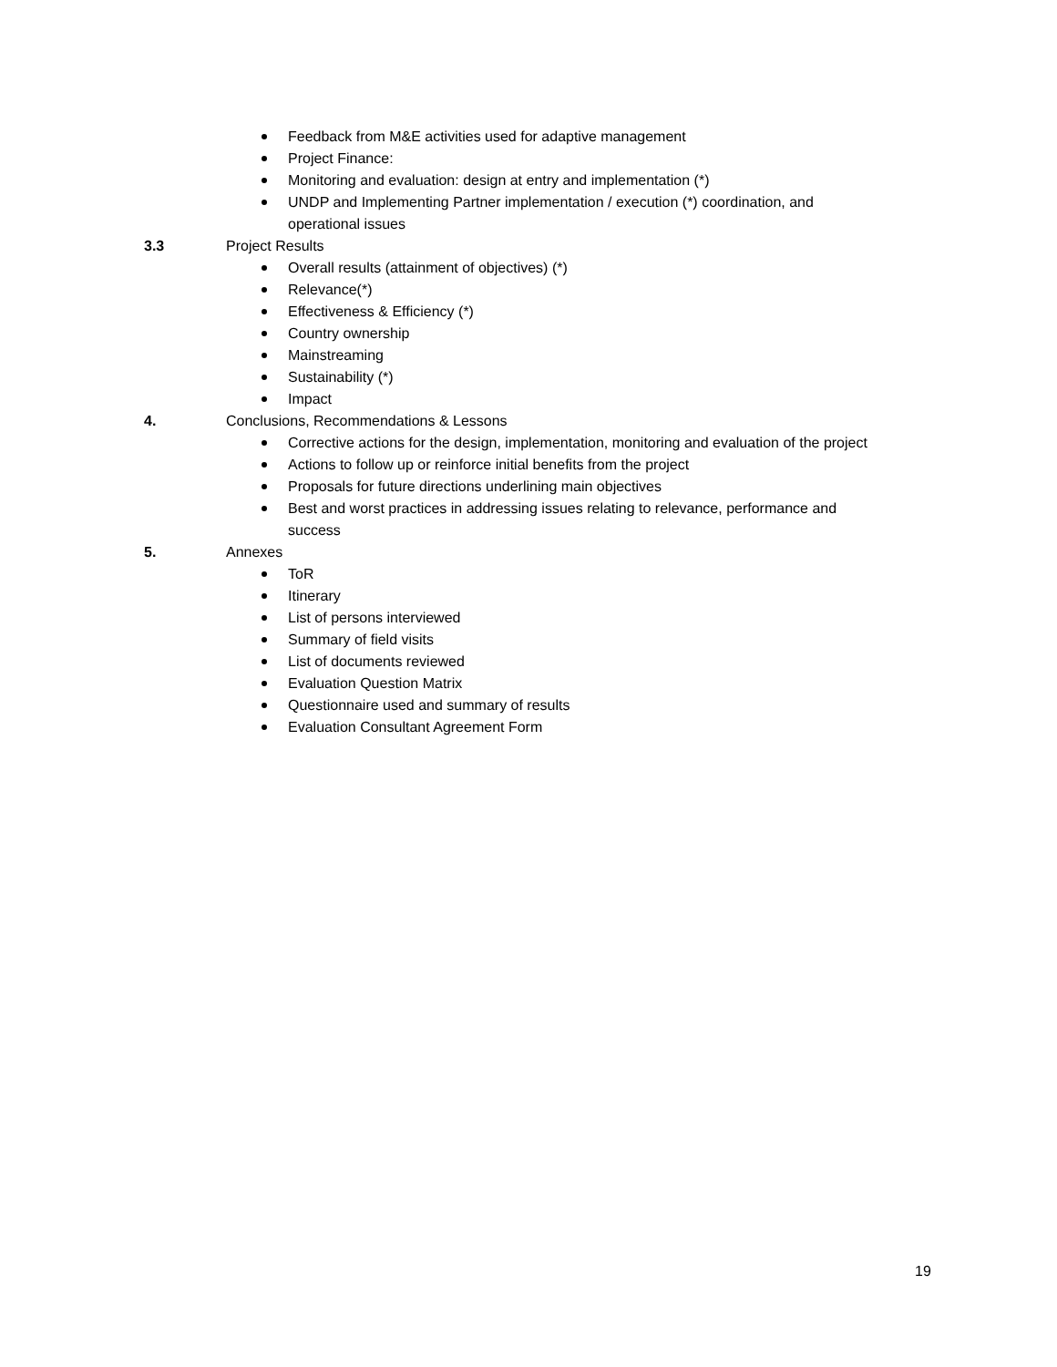Feedback from M&E activities used for adaptive management
Project Finance:
Monitoring and evaluation: design at entry and implementation (*)
UNDP and Implementing Partner implementation / execution (*) coordination, and operational issues
3.3 Project Results
Overall results (attainment of objectives) (*)
Relevance(*)
Effectiveness & Efficiency (*)
Country ownership
Mainstreaming
Sustainability (*)
Impact
4. Conclusions, Recommendations & Lessons
Corrective actions for the design, implementation, monitoring and evaluation of the project
Actions to follow up or reinforce initial benefits from the project
Proposals for future directions underlining main objectives
Best and worst practices in addressing issues relating to relevance, performance and success
5. Annexes
ToR
Itinerary
List of persons interviewed
Summary of field visits
List of documents reviewed
Evaluation Question Matrix
Questionnaire used and summary of results
Evaluation Consultant Agreement Form
19